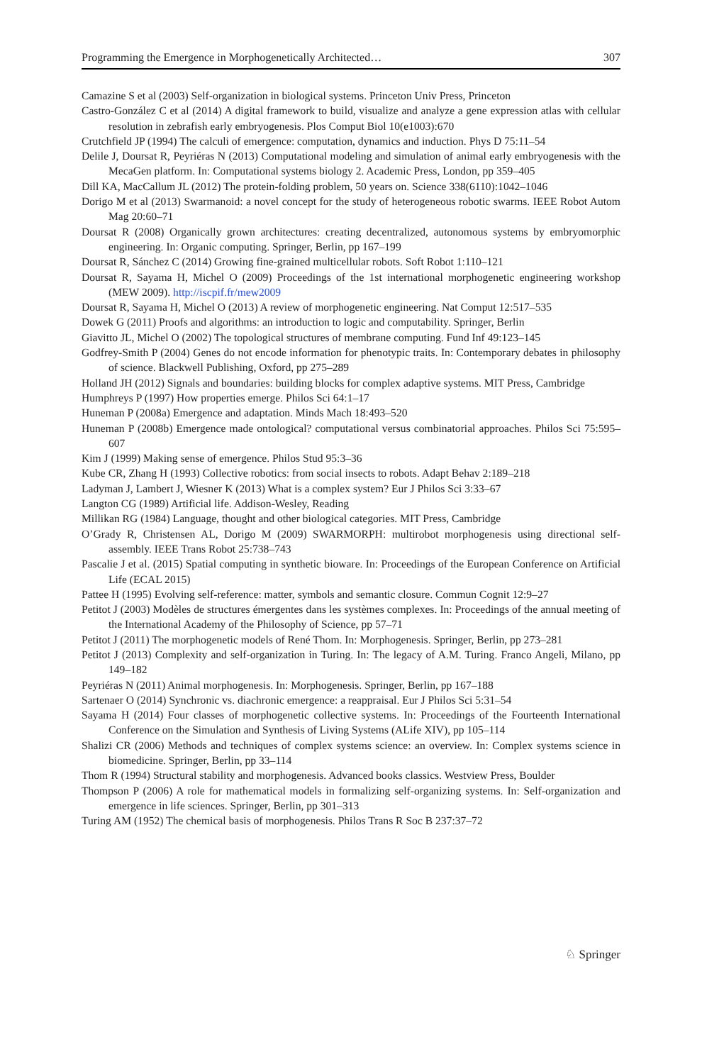Programming the Emergence in Morphogenetically Architected… 307
Camazine S et al (2003) Self-organization in biological systems. Princeton Univ Press, Princeton
Castro-González C et al (2014) A digital framework to build, visualize and analyze a gene expression atlas with cellular resolution in zebrafish early embryogenesis. Plos Comput Biol 10(e1003):670
Crutchfield JP (1994) The calculi of emergence: computation, dynamics and induction. Phys D 75:11–54
Delile J, Doursat R, Peyriéras N (2013) Computational modeling and simulation of animal early embryogenesis with the MecaGen platform. In: Computational systems biology 2. Academic Press, London, pp 359–405
Dill KA, MacCallum JL (2012) The protein-folding problem, 50 years on. Science 338(6110):1042–1046
Dorigo M et al (2013) Swarmanoid: a novel concept for the study of heterogeneous robotic swarms. IEEE Robot Autom Mag 20:60–71
Doursat R (2008) Organically grown architectures: creating decentralized, autonomous systems by embryomorphic engineering. In: Organic computing. Springer, Berlin, pp 167–199
Doursat R, Sánchez C (2014) Growing fine-grained multicellular robots. Soft Robot 1:110–121
Doursat R, Sayama H, Michel O (2009) Proceedings of the 1st international morphogenetic engineering workshop (MEW 2009). http://iscpif.fr/mew2009
Doursat R, Sayama H, Michel O (2013) A review of morphogenetic engineering. Nat Comput 12:517–535
Dowek G (2011) Proofs and algorithms: an introduction to logic and computability. Springer, Berlin
Giavitto JL, Michel O (2002) The topological structures of membrane computing. Fund Inf 49:123–145
Godfrey-Smith P (2004) Genes do not encode information for phenotypic traits. In: Contemporary debates in philosophy of science. Blackwell Publishing, Oxford, pp 275–289
Holland JH (2012) Signals and boundaries: building blocks for complex adaptive systems. MIT Press, Cambridge
Humphreys P (1997) How properties emerge. Philos Sci 64:1–17
Huneman P (2008a) Emergence and adaptation. Minds Mach 18:493–520
Huneman P (2008b) Emergence made ontological? computational versus combinatorial approaches. Philos Sci 75:595–607
Kim J (1999) Making sense of emergence. Philos Stud 95:3–36
Kube CR, Zhang H (1993) Collective robotics: from social insects to robots. Adapt Behav 2:189–218
Ladyman J, Lambert J, Wiesner K (2013) What is a complex system? Eur J Philos Sci 3:33–67
Langton CG (1989) Artificial life. Addison-Wesley, Reading
Millikan RG (1984) Language, thought and other biological categories. MIT Press, Cambridge
O’Grady R, Christensen AL, Dorigo M (2009) SWARMORPH: multirobot morphogenesis using directional self-assembly. IEEE Trans Robot 25:738–743
Pascalie J et al. (2015) Spatial computing in synthetic bioware. In: Proceedings of the European Conference on Artificial Life (ECAL 2015)
Pattee H (1995) Evolving self-reference: matter, symbols and semantic closure. Commun Cognit 12:9–27
Petitot J (2003) Modèles de structures émergentes dans les systèmes complexes. In: Proceedings of the annual meeting of the International Academy of the Philosophy of Science, pp 57–71
Petitot J (2011) The morphogenetic models of René Thom. In: Morphogenesis. Springer, Berlin, pp 273–281
Petitot J (2013) Complexity and self-organization in Turing. In: The legacy of A.M. Turing. Franco Angeli, Milano, pp 149–182
Peyriéras N (2011) Animal morphogenesis. In: Morphogenesis. Springer, Berlin, pp 167–188
Sartenaer O (2014) Synchronic vs. diachronic emergence: a reappraisal. Eur J Philos Sci 5:31–54
Sayama H (2014) Four classes of morphogenetic collective systems. In: Proceedings of the Fourteenth International Conference on the Simulation and Synthesis of Living Systems (ALife XIV), pp 105–114
Shalizi CR (2006) Methods and techniques of complex systems science: an overview. In: Complex systems science in biomedicine. Springer, Berlin, pp 33–114
Thom R (1994) Structural stability and morphogenesis. Advanced books classics. Westview Press, Boulder
Thompson P (2006) A role for mathematical models in formalizing self-organizing systems. In: Self-organization and emergence in life sciences. Springer, Berlin, pp 301–313
Turing AM (1952) The chemical basis of morphogenesis. Philos Trans R Soc B 237:37–72
♘ Springer